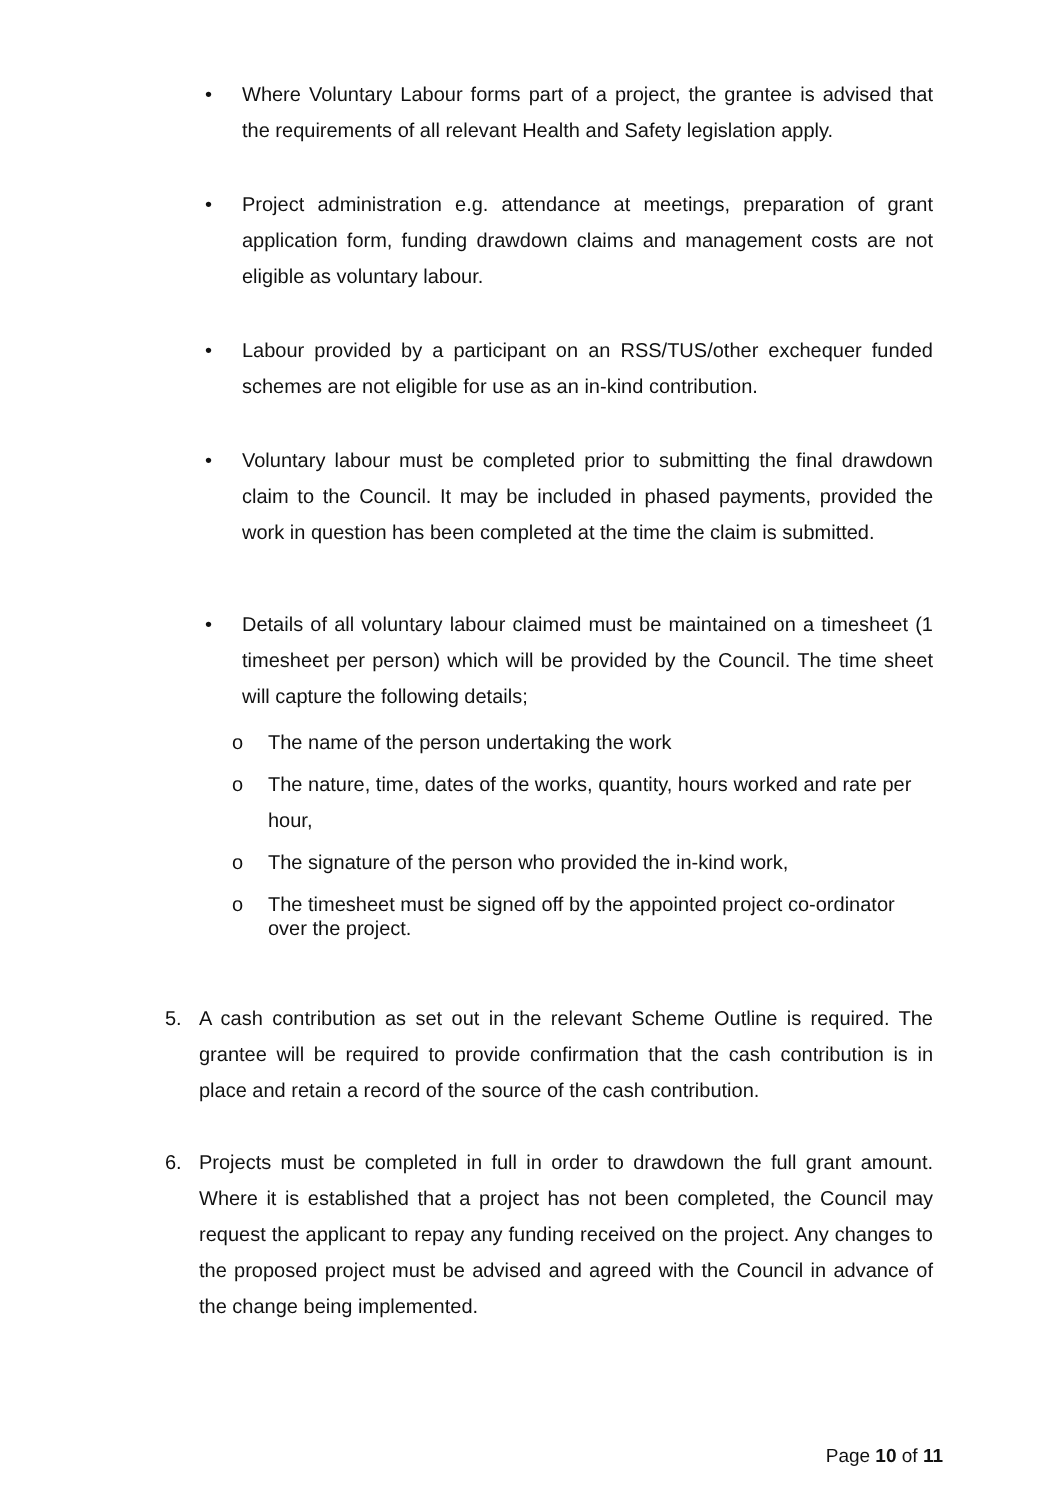• Where Voluntary Labour forms part of a project, the grantee is advised that the requirements of all relevant Health and Safety legislation apply.
• Project administration e.g. attendance at meetings, preparation of grant application form, funding drawdown claims and management costs are not eligible as voluntary labour.
• Labour provided by a participant on an RSS/TUS/other exchequer funded schemes are not eligible for use as an in-kind contribution.
• Voluntary labour must be completed prior to submitting the final drawdown claim to the Council. It may be included in phased payments, provided the work in question has been completed at the time the claim is submitted.
• Details of all voluntary labour claimed must be maintained on a timesheet (1 timesheet per person) which will be provided by the Council. The time sheet will capture the following details;
o The name of the person undertaking the work
o The nature, time, dates of the works, quantity, hours worked and rate per hour,
o The signature of the person who provided the in-kind work,
o The timesheet must be signed off by the appointed project co-ordinator over the project.
5. A cash contribution as set out in the relevant Scheme Outline is required. The grantee will be required to provide confirmation that the cash contribution is in place and retain a record of the source of the cash contribution.
6. Projects must be completed in full in order to drawdown the full grant amount. Where it is established that a project has not been completed, the Council may request the applicant to repay any funding received on the project. Any changes to the proposed project must be advised and agreed with the Council in advance of the change being implemented.
Page 10 of 11